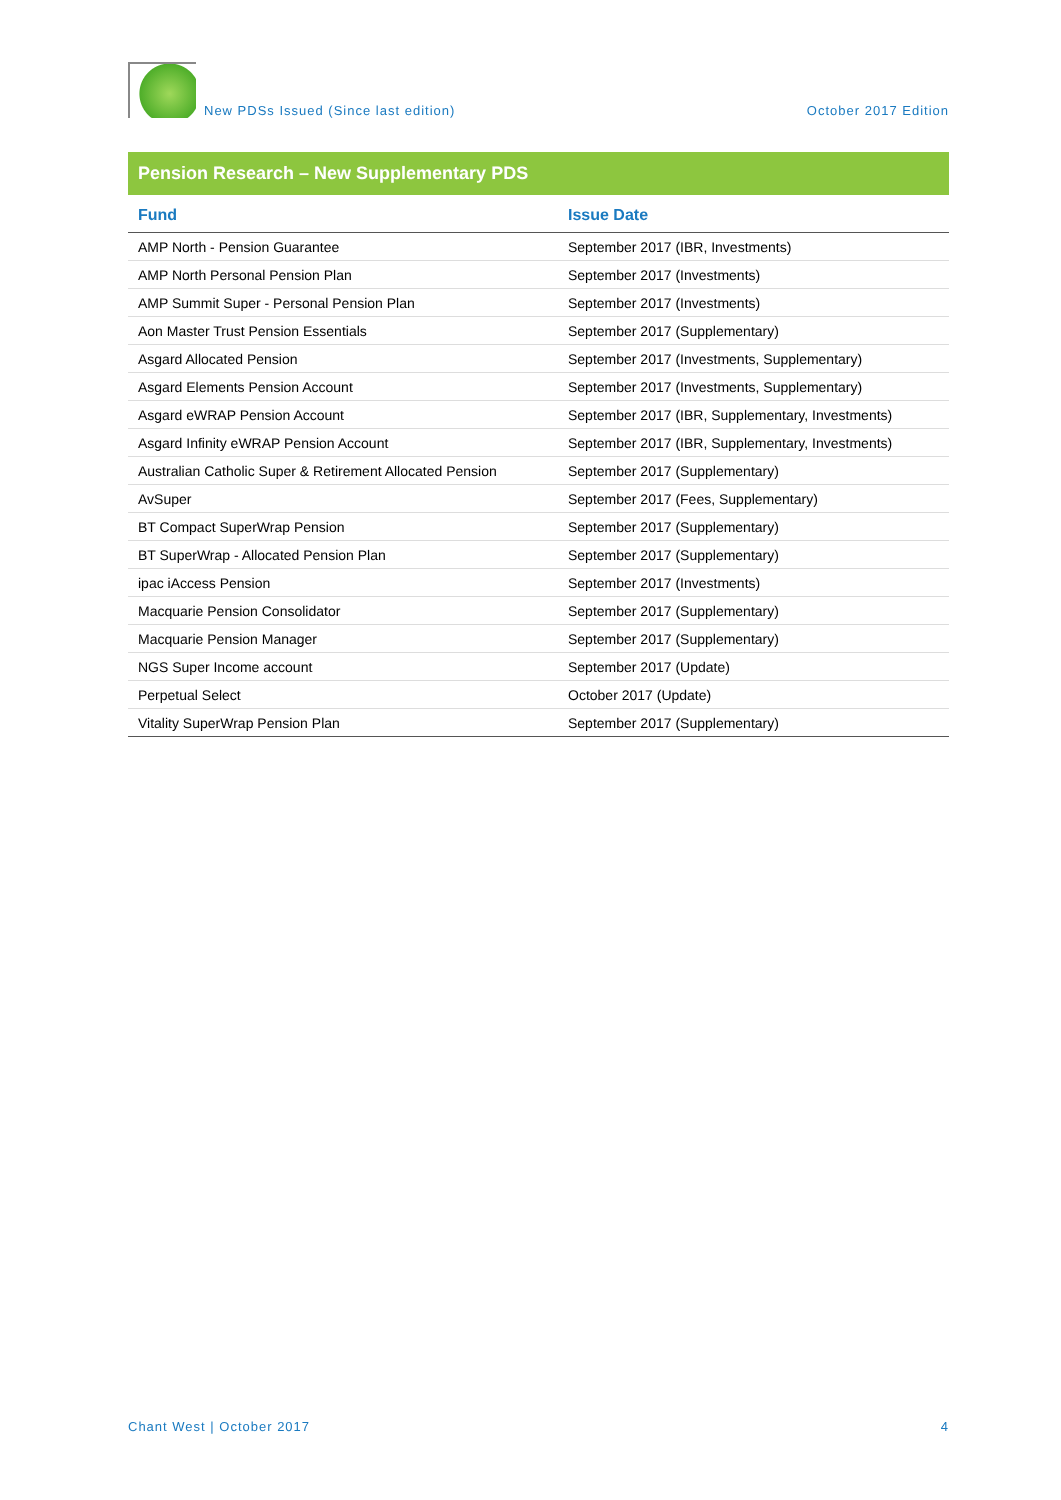New PDSs Issued (Since last edition)
October 2017 Edition
Pension Research – New Supplementary PDS
| Fund | Issue Date |
| --- | --- |
| AMP North - Pension Guarantee | September 2017 (IBR, Investments) |
| AMP North Personal Pension Plan | September 2017 (Investments) |
| AMP Summit Super - Personal Pension Plan | September 2017 (Investments) |
| Aon Master Trust Pension Essentials | September 2017 (Supplementary) |
| Asgard Allocated Pension | September 2017 (Investments, Supplementary) |
| Asgard Elements Pension Account | September 2017 (Investments, Supplementary) |
| Asgard eWRAP Pension Account | September 2017 (IBR, Supplementary, Investments) |
| Asgard Infinity eWRAP Pension Account | September 2017 (IBR, Supplementary, Investments) |
| Australian Catholic Super & Retirement Allocated Pension | September 2017 (Supplementary) |
| AvSuper | September 2017 (Fees, Supplementary) |
| BT Compact SuperWrap Pension | September 2017 (Supplementary) |
| BT SuperWrap - Allocated Pension Plan | September 2017 (Supplementary) |
| ipac iAccess Pension | September 2017 (Investments) |
| Macquarie Pension Consolidator | September 2017 (Supplementary) |
| Macquarie Pension Manager | September 2017 (Supplementary) |
| NGS Super Income account | September 2017 (Update) |
| Perpetual Select | October 2017 (Update) |
| Vitality SuperWrap Pension Plan | September 2017 (Supplementary) |
Chant West | October 2017 4